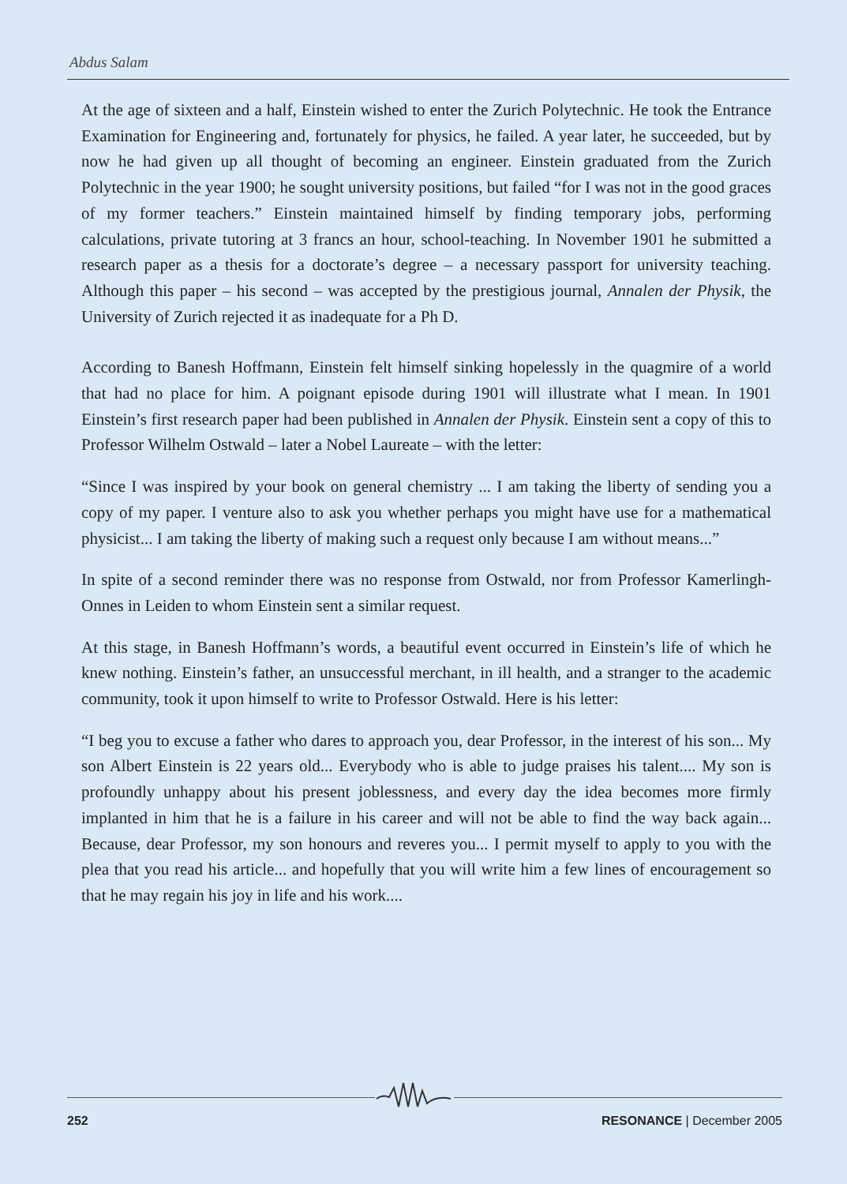Abdus Salam
At the age of sixteen and a half, Einstein wished to enter the Zurich Polytechnic. He took the Entrance Examination for Engineering and, fortunately for physics, he failed. A year later, he succeeded, but by now he had given up all thought of becoming an engineer. Einstein graduated from the Zurich Polytechnic in the year 1900; he sought university positions, but failed “for I was not in the good graces of my former teachers.” Einstein maintained himself by finding temporary jobs, performing calculations, private tutoring at 3 francs an hour, school-teaching. In November 1901 he submitted a research paper as a thesis for a doctorate’s degree – a necessary passport for university teaching. Although this paper – his second – was accepted by the prestigious journal, Annalen der Physik, the University of Zurich rejected it as inadequate for a Ph D.
According to Banesh Hoffmann, Einstein felt himself sinking hopelessly in the quagmire of a world that had no place for him. A poignant episode during 1901 will illustrate what I mean. In 1901 Einstein’s first research paper had been published in Annalen der Physik. Einstein sent a copy of this to Professor Wilhelm Ostwald – later a Nobel Laureate – with the letter:
“Since I was inspired by your book on general chemistry ... I am taking the liberty of sending you a copy of my paper. I venture also to ask you whether perhaps you might have use for a mathematical physicist... I am taking the liberty of making such a request only because I am without means...”
In spite of a second reminder there was no response from Ostwald, nor from Professor Kamerlingh-Onnes in Leiden to whom Einstein sent a similar request.
At this stage, in Banesh Hoffmann’s words, a beautiful event occurred in Einstein’s life of which he knew nothing. Einstein’s father, an unsuccessful merchant, in ill health, and a stranger to the academic community, took it upon himself to write to Professor Ostwald. Here is his letter:
“I beg you to excuse a father who dares to approach you, dear Professor, in the interest of his son... My son Albert Einstein is 22 years old... Everybody who is able to judge praises his talent.... My son is profoundly unhappy about his present joblessness, and every day the idea becomes more firmly implanted in him that he is a failure in his career and will not be able to find the way back again... Because, dear Professor, my son honours and reveres you... I permit myself to apply to you with the plea that you read his article... and hopefully that you will write him a few lines of encouragement so that he may regain his joy in life and his work....
252 RESONANCE | December 2005